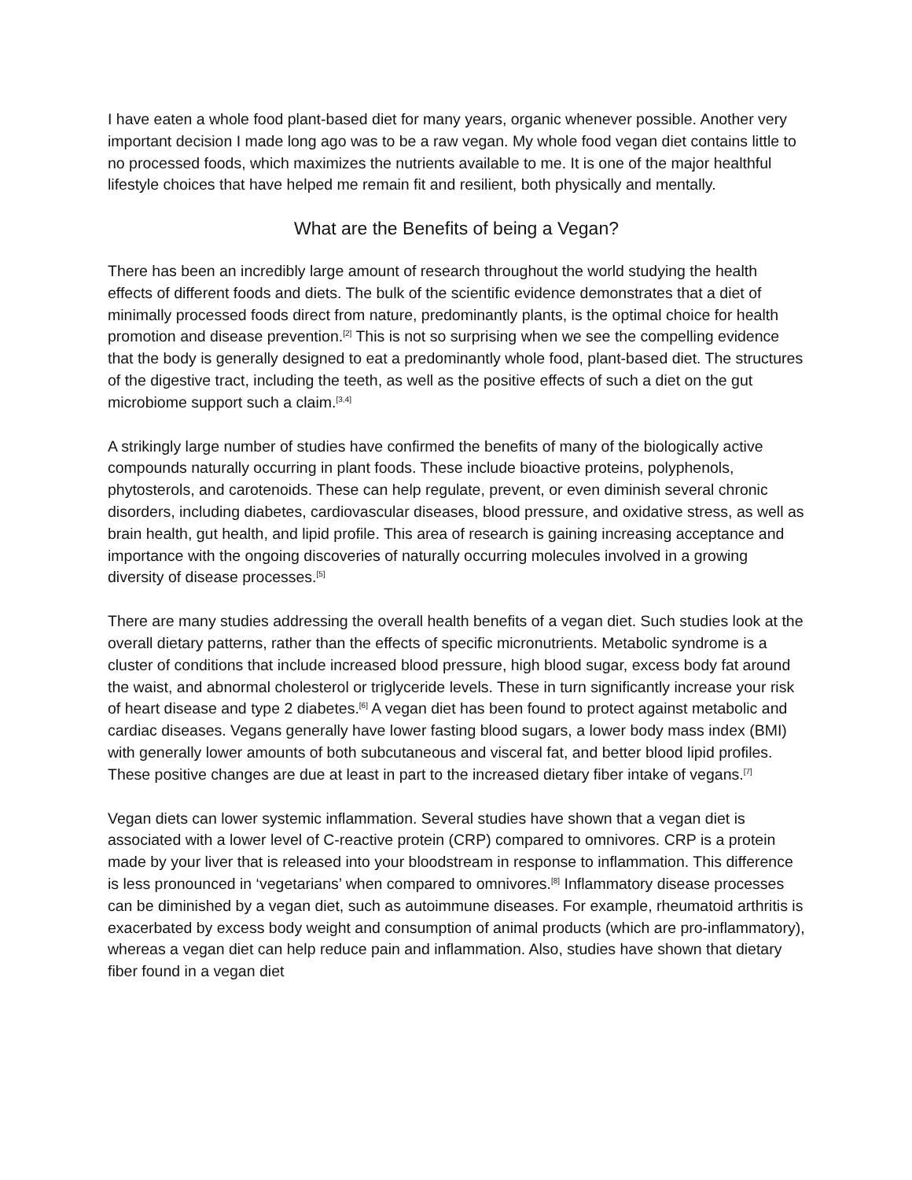I have eaten a whole food plant-based diet for many years, organic whenever possible. Another very important decision I made long ago was to be a raw vegan. My whole food vegan diet contains little to no processed foods, which maximizes the nutrients available to me. It is one of the major healthful lifestyle choices that have helped me remain fit and resilient, both physically and mentally.
What are the Benefits of being a Vegan?
There has been an incredibly large amount of research throughout the world studying the health effects of different foods and diets. The bulk of the scientific evidence demonstrates that a diet of minimally processed foods direct from nature, predominantly plants, is the optimal choice for health promotion and disease prevention.<sup>[2]</sup> This is not so surprising when we see the compelling evidence that the body is generally designed to eat a predominantly whole food, plant-based diet. The structures of the digestive tract, including the teeth, as well as the positive effects of such a diet on the gut microbiome support such a claim.<sup>[3,4]</sup>
A strikingly large number of studies have confirmed the benefits of many of the biologically active compounds naturally occurring in plant foods. These include bioactive proteins, polyphenols, phytosterols, and carotenoids. These can help regulate, prevent, or even diminish several chronic disorders, including diabetes, cardiovascular diseases, blood pressure, and oxidative stress, as well as brain health, gut health, and lipid profile. This area of research is gaining increasing acceptance and importance with the ongoing discoveries of naturally occurring molecules involved in a growing diversity of disease processes.<sup>[5]</sup>
There are many studies addressing the overall health benefits of a vegan diet. Such studies look at the overall dietary patterns, rather than the effects of specific micronutrients. Metabolic syndrome is a cluster of conditions that include increased blood pressure, high blood sugar, excess body fat around the waist, and abnormal cholesterol or triglyceride levels. These in turn significantly increase your risk of heart disease and type 2 diabetes.<sup>[6]</sup> A vegan diet has been found to protect against metabolic and cardiac diseases. Vegans generally have lower fasting blood sugars, a lower body mass index (BMI) with generally lower amounts of both subcutaneous and visceral fat, and better blood lipid profiles. These positive changes are due at least in part to the increased dietary fiber intake of vegans.<sup>[7]</sup>
Vegan diets can lower systemic inflammation. Several studies have shown that a vegan diet is associated with a lower level of C-reactive protein (CRP) compared to omnivores. CRP is a protein made by your liver that is released into your bloodstream in response to inflammation. This difference is less pronounced in ‘vegetarians’ when compared to omnivores.<sup>[8]</sup> Inflammatory disease processes can be diminished by a vegan diet, such as autoimmune diseases. For example, rheumatoid arthritis is exacerbated by excess body weight and consumption of animal products (which are pro-inflammatory), whereas a vegan diet can help reduce pain and inflammation. Also, studies have shown that dietary fiber found in a vegan diet